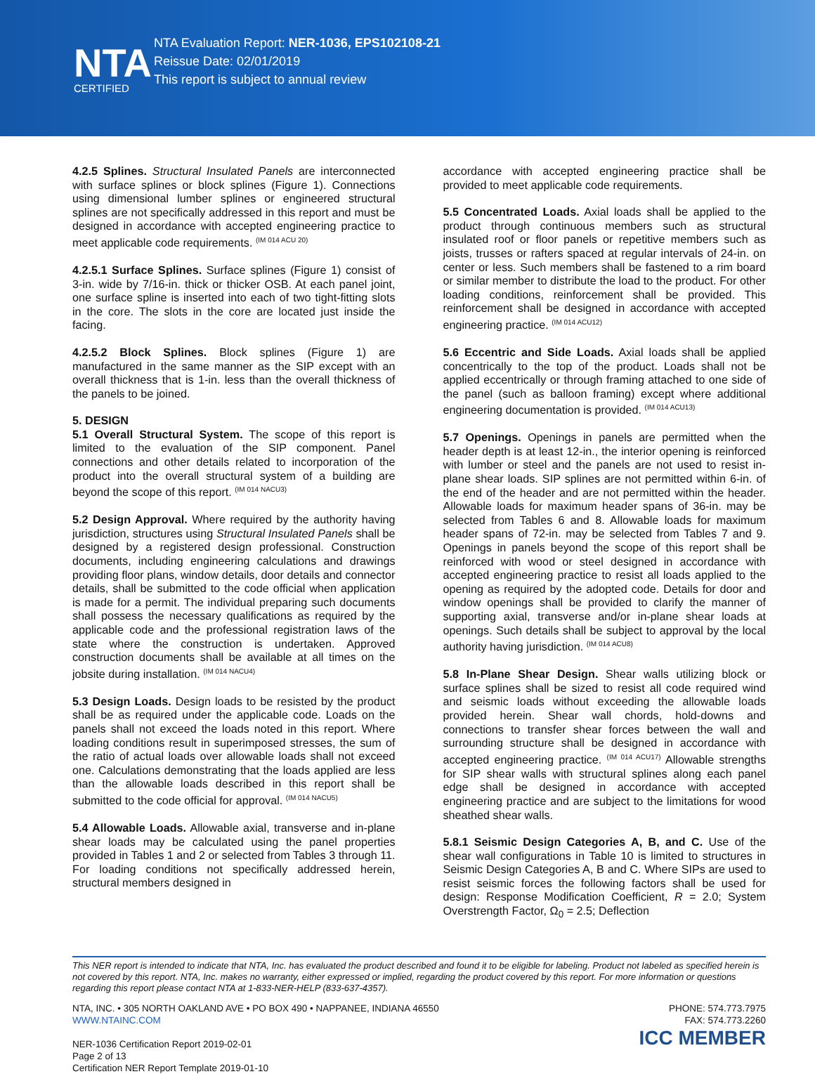NTA
CERTIFIED
NTA Evaluation Report: NER-1036, EPS102108-21
Reissue Date: 02/01/2019
This report is subject to annual review
4.2.5 Splines. Structural Insulated Panels are interconnected with surface splines or block splines (Figure 1). Connections using dimensional lumber splines or engineered structural splines are not specifically addressed in this report and must be designed in accordance with accepted engineering practice to meet applicable code requirements. <sup>(IM 014 ACU 20)</sup>
4.2.5.1 Surface Splines. Surface splines (Figure 1) consist of 3-in. wide by 7/16-in. thick or thicker OSB. At each panel joint, one surface spline is inserted into each of two tight-fitting slots in the core. The slots in the core are located just inside the facing.
4.2.5.2 Block Splines. Block splines (Figure 1) are manufactured in the same manner as the SIP except with an overall thickness that is 1-in. less than the overall thickness of the panels to be joined.
5. DESIGN
5.1 Overall Structural System. The scope of this report is limited to the evaluation of the SIP component. Panel connections and other details related to incorporation of the product into the overall structural system of a building are beyond the scope of this report. <sup>(IM 014 NACU3)</sup>
5.2 Design Approval. Where required by the authority having jurisdiction, structures using Structural Insulated Panels shall be designed by a registered design professional. Construction documents, including engineering calculations and drawings providing floor plans, window details, door details and connector details, shall be submitted to the code official when application is made for a permit. The individual preparing such documents shall possess the necessary qualifications as required by the applicable code and the professional registration laws of the state where the construction is undertaken. Approved construction documents shall be available at all times on the jobsite during installation. <sup>(IM 014 NACU4)</sup>
5.3 Design Loads. Design loads to be resisted by the product shall be as required under the applicable code. Loads on the panels shall not exceed the loads noted in this report. Where loading conditions result in superimposed stresses, the sum of the ratio of actual loads over allowable loads shall not exceed one. Calculations demonstrating that the loads applied are less than the allowable loads described in this report shall be submitted to the code official for approval. <sup>(IM 014 NACU5)</sup>
5.4 Allowable Loads. Allowable axial, transverse and in-plane shear loads may be calculated using the panel properties provided in Tables 1 and 2 or selected from Tables 3 through 11. For loading conditions not specifically addressed herein, structural members designed in
accordance with accepted engineering practice shall be provided to meet applicable code requirements.
5.5 Concentrated Loads. Axial loads shall be applied to the product through continuous members such as structural insulated roof or floor panels or repetitive members such as joists, trusses or rafters spaced at regular intervals of 24-in. on center or less. Such members shall be fastened to a rim board or similar member to distribute the load to the product. For other loading conditions, reinforcement shall be provided. This reinforcement shall be designed in accordance with accepted engineering practice. <sup>(IM 014 ACU12)</sup>
5.6 Eccentric and Side Loads. Axial loads shall be applied concentrically to the top of the product. Loads shall not be applied eccentrically or through framing attached to one side of the panel (such as balloon framing) except where additional engineering documentation is provided. <sup>(IM 014 ACU13)</sup>
5.7 Openings. Openings in panels are permitted when the header depth is at least 12-in., the interior opening is reinforced with lumber or steel and the panels are not used to resist in-plane shear loads. SIP splines are not permitted within 6-in. of the end of the header and are not permitted within the header. Allowable loads for maximum header spans of 36-in. may be selected from Tables 6 and 8. Allowable loads for maximum header spans of 72-in. may be selected from Tables 7 and 9. Openings in panels beyond the scope of this report shall be reinforced with wood or steel designed in accordance with accepted engineering practice to resist all loads applied to the opening as required by the adopted code. Details for door and window openings shall be provided to clarify the manner of supporting axial, transverse and/or in-plane shear loads at openings. Such details shall be subject to approval by the local authority having jurisdiction. <sup>(IM 014 ACU8)</sup>
5.8 In-Plane Shear Design. Shear walls utilizing block or surface splines shall be sized to resist all code required wind and seismic loads without exceeding the allowable loads provided herein. Shear wall chords, hold-downs and connections to transfer shear forces between the wall and surrounding structure shall be designed in accordance with accepted engineering practice. <sup>(IM 014 ACU17)</sup> Allowable strengths for SIP shear walls with structural splines along each panel edge shall be designed in accordance with accepted engineering practice and are subject to the limitations for wood sheathed shear walls.
5.8.1 Seismic Design Categories A, B, and C. Use of the shear wall configurations in Table 10 is limited to structures in Seismic Design Categories A, B and C. Where SIPs are used to resist seismic forces the following factors shall be used for design: Response Modification Coefficient, R = 2.0; System Overstrength Factor, Ω<sub>0</sub> = 2.5; Deflection
This NER report is intended to indicate that NTA, Inc. has evaluated the product described and found it to be eligible for labeling. Product not labeled as specified herein is not covered by this report. NTA, Inc. makes no warranty, either expressed or implied, regarding the product covered by this report. For more information or questions regarding this report please contact NTA at 1-833-NER-HELP (833-637-4357).
NTA, INC. • 305 NORTH OAKLAND AVE • PO BOX 490 • NAPPANEE, INDIANA 46550
WWW.NTAINC.COM
NER-1036 Certification Report 2019-02-01
Page 2 of 13
Certification NER Report Template 2019-01-10
PHONE: 574.773.7975
FAX: 574.773.2260
ICC MEMBER